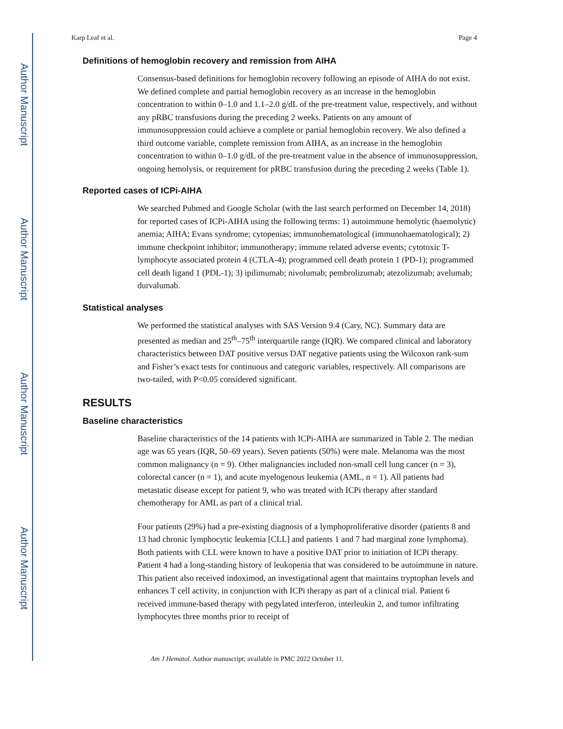Author Manuscript
Author Manuscript
Author Manuscript
Author Manuscript
Karp Leaf et al. Page 4
Definitions of hemoglobin recovery and remission from AIHA
Consensus-based definitions for hemoglobin recovery following an episode of AIHA do not exist. We defined complete and partial hemoglobin recovery as an increase in the hemoglobin concentration to within 0–1.0 and 1.1–2.0 g/dL of the pre-treatment value, respectively, and without any pRBC transfusions during the preceding 2 weeks. Patients on any amount of immunosuppression could achieve a complete or partial hemoglobin recovery. We also defined a third outcome variable, complete remission from AIHA, as an increase in the hemoglobin concentration to within 0–1.0 g/dL of the pre-treatment value in the absence of immunosuppression, ongoing hemolysis, or requirement for pRBC transfusion during the preceding 2 weeks (Table 1).
Reported cases of ICPi-AIHA
We searched Pubmed and Google Scholar (with the last search performed on December 14, 2018) for reported cases of ICPi-AIHA using the following terms: 1) autoimmune hemolytic (haemolytic) anemia; AIHA; Evans syndrome; cytopenias; immunohematological (immunohaematological); 2) immune checkpoint inhibitor; immunotherapy; immune related adverse events; cytotoxic T-lymphocyte associated protein 4 (CTLA-4); programmed cell death protein 1 (PD-1); programmed cell death ligand 1 (PDL-1); 3) ipilimumab; nivolumab; pembrolizumab; atezolizumab; avelumab; durvalumab.
Statistical analyses
We performed the statistical analyses with SAS Version 9.4 (Cary, NC). Summary data are presented as median and 25<sup>th</sup>–75<sup>th</sup> interquartile range (IQR). We compared clinical and laboratory characteristics between DAT positive versus DAT negative patients using the Wilcoxon rank-sum and Fisher’s exact tests for continuous and categoric variables, respectively. All comparisons are two-tailed, with P<0.05 considered significant.
RESULTS
Baseline characteristics
Baseline characteristics of the 14 patients with ICPi-AIHA are summarized in Table 2. The median age was 65 years (IQR, 50–69 years). Seven patients (50%) were male. Melanoma was the most common malignancy (n = 9). Other malignancies included non-small cell lung cancer (n = 3), colorectal cancer (n = 1), and acute myelogenous leukemia (AML, n = 1). All patients had metastatic disease except for patient 9, who was treated with ICPi therapy after standard chemotherapy for AML as part of a clinical trial.
Four patients (29%) had a pre-existing diagnosis of a lymphoproliferative disorder (patients 8 and 13 had chronic lymphocytic leukemia [CLL] and patients 1 and 7 had marginal zone lymphoma). Both patients with CLL were known to have a positive DAT prior to initiation of ICPi therapy. Patient 4 had a long-standing history of leukopenia that was considered to be autoimmune in nature. This patient also received indoximod, an investigational agent that maintains tryptophan levels and enhances T cell activity, in conjunction with ICPi therapy as part of a clinical trial. Patient 6 received immune-based therapy with pegylated interferon, interleukin 2, and tumor infiltrating lymphocytes three months prior to receipt of
Am J Hematol. Author manuscript; available in PMC 2022 October 11.